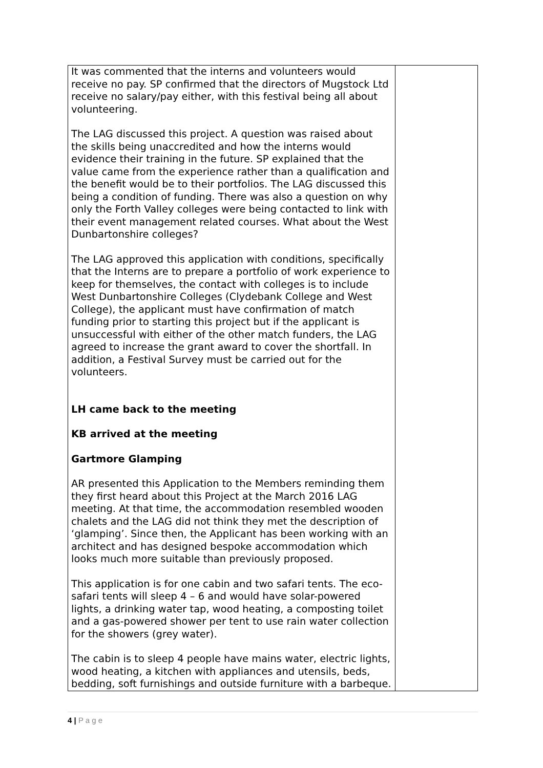| It was commented that the interns and volunteers would receive no pay. SP confirmed that the directors of Mugstock Ltd receive no salary/pay either, with this festival being all about volunteering. The LAG discussed this project. A question was raised about the skills being unaccredited and how the interns would evidence their training in the future. SP explained that the value came from the experience rather than a qualification and the benefit would be to their portfolios. The LAG discussed this being a condition of funding. There was also a question on why only the Forth Valley colleges were being contacted to link with their event management related courses. What about the West Dunbartonshire colleges? The LAG approved this application with conditions, specifically that the Interns are to prepare a portfolio of work experience to keep for themselves, the contact with colleges is to include West Dunbartonshire Colleges (Clydebank College and West College), the applicant must have confirmation of match funding prior to starting this project but if the applicant is unsuccessful with either of the other match funders, the LAG agreed to increase the grant award to cover the shortfall. In addition, a Festival Survey must be carried out for the volunteers. LH came back to the meeting KB arrived at the meeting Gartmore Glamping AR presented this Application to the Members reminding them they first heard about this Project at the March 2016 LAG meeting. At that time, the accommodation resembled wooden chalets and the LAG did not think they met the description of ‘glamping’. Since then, the Applicant has been working with an architect and has designed bespoke accommodation which looks much more suitable than previously proposed. This application is for one cabin and two safari tents. The eco-safari tents will sleep 4 – 6 and would have solar-powered lights, a drinking water tap, wood heating, a composting toilet and a gas-powered shower per tent to use rain water collection for the showers (grey water). The cabin is to sleep 4 people have mains water, electric lights, wood heating, a kitchen with appliances and utensils, beds, bedding, soft furnishings and outside furniture with a barbeque. | |
4 | P a g e